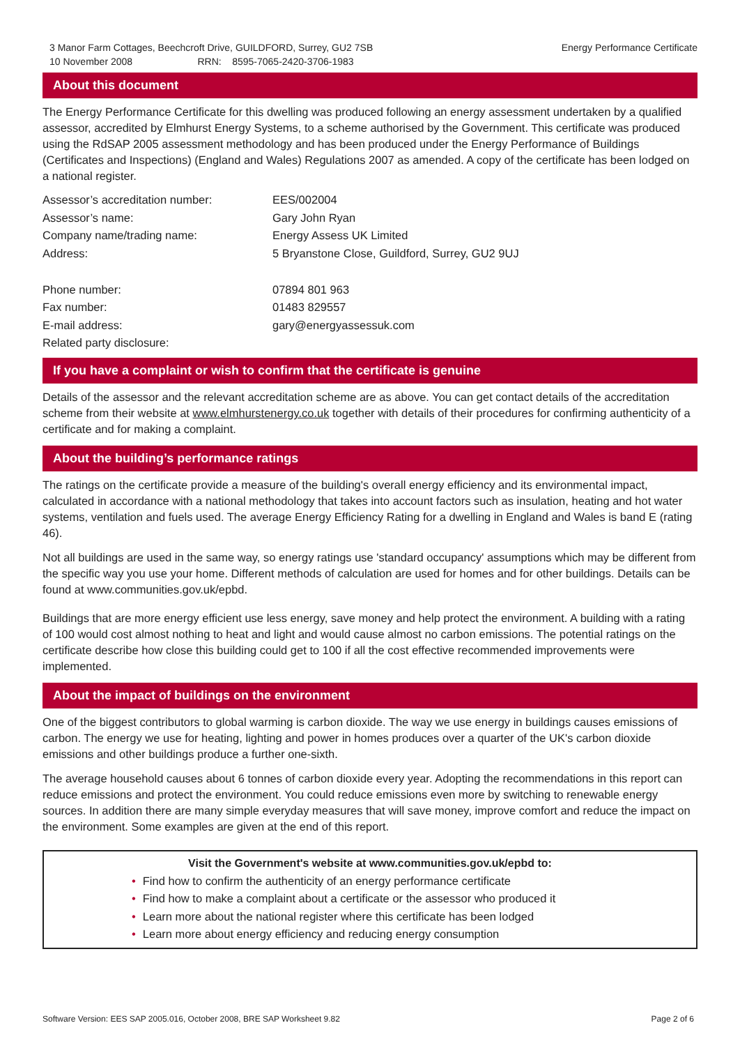3 Manor Farm Cottages, Beechcroft Drive, GUILDFORD, Surrey, GU2 7SB
10 November 2008 RRN: 8595-7065-2420-3706-1983
Energy Performance Certificate
About this document
The Energy Performance Certificate for this dwelling was produced following an energy assessment undertaken by a qualified assessor, accredited by Elmhurst Energy Systems, to a scheme authorised by the Government. This certificate was produced using the RdSAP 2005 assessment methodology and has been produced under the Energy Performance of Buildings (Certificates and Inspections) (England and Wales) Regulations 2007 as amended. A copy of the certificate has been lodged on a national register.
| Assessor’s accreditation number: | EES/002004 |
| Assessor’s name: | Gary John Ryan |
| Company name/trading name: | Energy Assess UK Limited |
| Address: | 5 Bryanstone Close, Guildford, Surrey, GU2 9UJ |
| Phone number: | 07894 801 963 |
| Fax number: | 01483 829557 |
| E-mail address: | gary@energyassessuk.com |
| Related party disclosure: | |
If you have a complaint or wish to confirm that the certificate is genuine
Details of the assessor and the relevant accreditation scheme are as above. You can get contact details of the accreditation scheme from their website at www.elmhurstenergy.co.uk together with details of their procedures for confirming authenticity of a certificate and for making a complaint.
About the building’s performance ratings
The ratings on the certificate provide a measure of the building's overall energy efficiency and its environmental impact, calculated in accordance with a national methodology that takes into account factors such as insulation, heating and hot water systems, ventilation and fuels used. The average Energy Efficiency Rating for a dwelling in England and Wales is band E (rating 46).
Not all buildings are used in the same way, so energy ratings use 'standard occupancy' assumptions which may be different from the specific way you use your home. Different methods of calculation are used for homes and for other buildings. Details can be found at www.communities.gov.uk/epbd.
Buildings that are more energy efficient use less energy, save money and help protect the environment. A building with a rating of 100 would cost almost nothing to heat and light and would cause almost no carbon emissions. The potential ratings on the certificate describe how close this building could get to 100 if all the cost effective recommended improvements were implemented.
About the impact of buildings on the environment
One of the biggest contributors to global warming is carbon dioxide. The way we use energy in buildings causes emissions of carbon. The energy we use for heating, lighting and power in homes produces over a quarter of the UK's carbon dioxide emissions and other buildings produce a further one-sixth.
The average household causes about 6 tonnes of carbon dioxide every year. Adopting the recommendations in this report can reduce emissions and protect the environment. You could reduce emissions even more by switching to renewable energy sources. In addition there are many simple everyday measures that will save money, improve comfort and reduce the impact on the environment. Some examples are given at the end of this report.
Visit the Government's website at www.communities.gov.uk/epbd to:
• Find how to confirm the authenticity of an energy performance certificate
• Find how to make a complaint about a certificate or the assessor who produced it
• Learn more about the national register where this certificate has been lodged
• Learn more about energy efficiency and reducing energy consumption
Software Version: EES SAP 2005.016, October 2008, BRE SAP Worksheet 9.82
Page 2 of 6